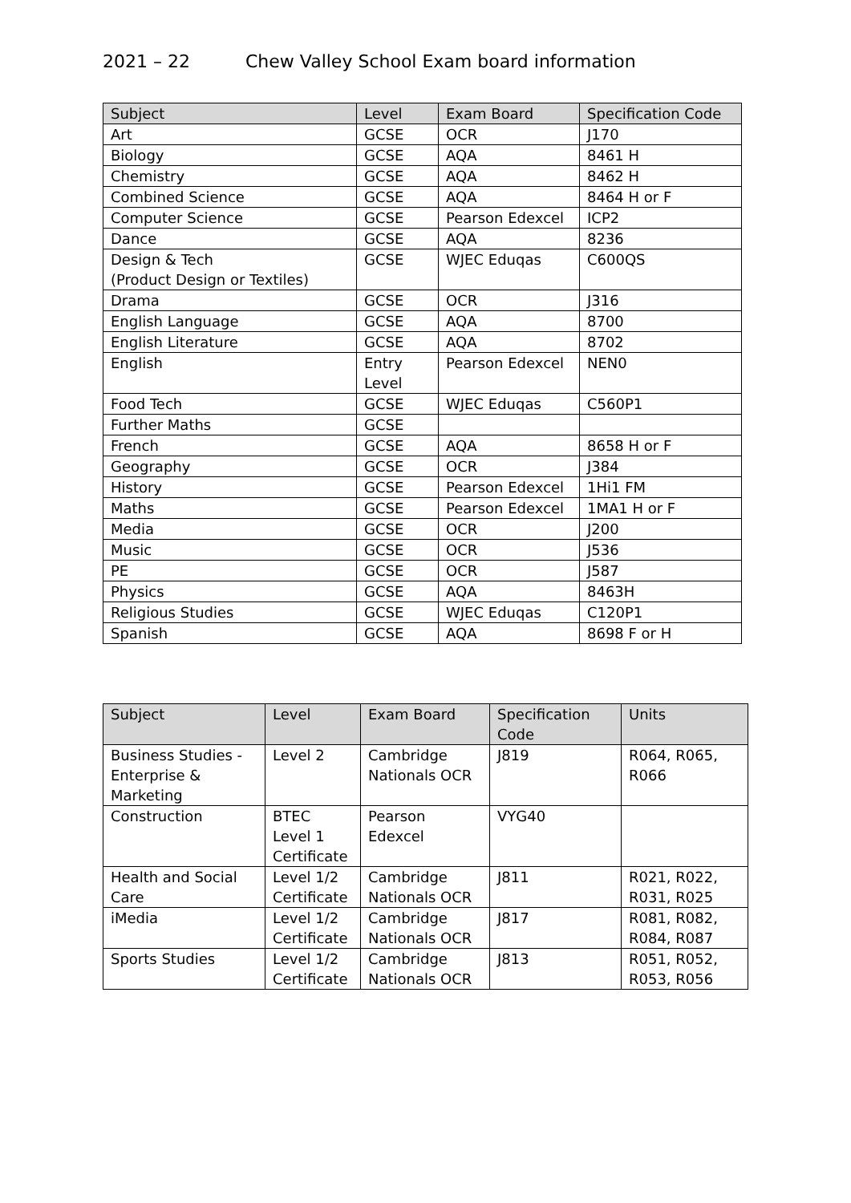2021 – 22 Chew Valley School Exam board information
| Subject | Level | Exam Board | Specification Code |
| --- | --- | --- | --- |
| Art | GCSE | OCR | J170 |
| Biology | GCSE | AQA | 8461 H |
| Chemistry | GCSE | AQA | 8462 H |
| Combined Science | GCSE | AQA | 8464 H or F |
| Computer Science | GCSE | Pearson Edexcel | ICP2 |
| Dance | GCSE | AQA | 8236 |
| Design & Tech (Product Design or Textiles) | GCSE | WJEC Eduqas | C600QS |
| Drama | GCSE | OCR | J316 |
| English Language | GCSE | AQA | 8700 |
| English Literature | GCSE | AQA | 8702 |
| English | Entry Level | Pearson Edexcel | NEN0 |
| Food Tech | GCSE | WJEC Eduqas | C560P1 |
| Further Maths | GCSE | | |
| French | GCSE | AQA | 8658 H or F |
| Geography | GCSE | OCR | J384 |
| History | GCSE | Pearson Edexcel | 1Hi1 FM |
| Maths | GCSE | Pearson Edexcel | 1MA1 H or F |
| Media | GCSE | OCR | J200 |
| Music | GCSE | OCR | J536 |
| PE | GCSE | OCR | J587 |
| Physics | GCSE | AQA | 8463H |
| Religious Studies | GCSE | WJEC Eduqas | C120P1 |
| Spanish | GCSE | AQA | 8698 F or H |
| Subject | Level | Exam Board | Specification Code | Units |
| --- | --- | --- | --- | --- |
| Business Studies - Enterprise & Marketing | Level 2 | Cambridge Nationals OCR | J819 | R064, R065, R066 |
| Construction | BTEC Level 1 Certificate | Pearson Edexcel | VYG40 | |
| Health and Social Care | Level 1/2 Certificate | Cambridge Nationals OCR | J811 | R021, R022, R031, R025 |
| iMedia | Level 1/2 Certificate | Cambridge Nationals OCR | J817 | R081, R082, R084, R087 |
| Sports Studies | Level 1/2 Certificate | Cambridge Nationals OCR | J813 | R051, R052, R053, R056 |